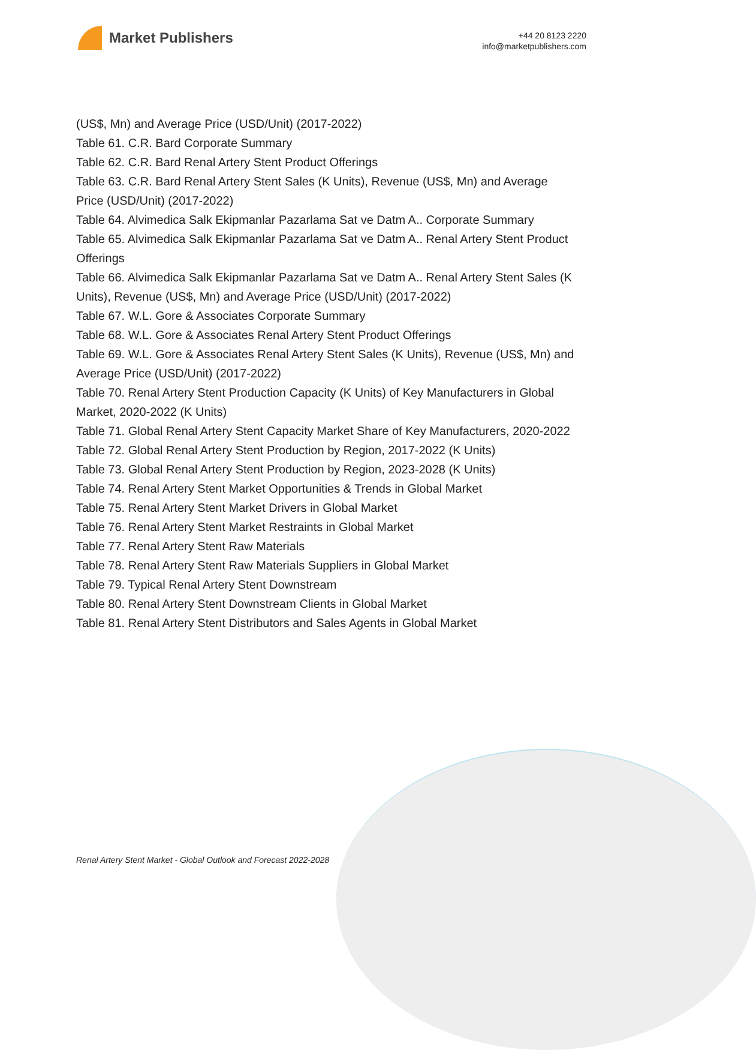Market Publishers
+44 20 8123 2220
info@marketpublishers.com
(US$, Mn) and Average Price (USD/Unit) (2017-2022)
Table 61. C.R. Bard Corporate Summary
Table 62. C.R. Bard Renal Artery Stent Product Offerings
Table 63. C.R. Bard Renal Artery Stent Sales (K Units), Revenue (US$, Mn) and Average Price (USD/Unit) (2017-2022)
Table 64. Alvimedica Salk Ekipmanlar Pazarlama Sat ve Datm A.. Corporate Summary
Table 65. Alvimedica Salk Ekipmanlar Pazarlama Sat ve Datm A.. Renal Artery Stent Product Offerings
Table 66. Alvimedica Salk Ekipmanlar Pazarlama Sat ve Datm A.. Renal Artery Stent Sales (K Units), Revenue (US$, Mn) and Average Price (USD/Unit) (2017-2022)
Table 67. W.L. Gore & Associates Corporate Summary
Table 68. W.L. Gore & Associates Renal Artery Stent Product Offerings
Table 69. W.L. Gore & Associates Renal Artery Stent Sales (K Units), Revenue (US$, Mn) and Average Price (USD/Unit) (2017-2022)
Table 70. Renal Artery Stent Production Capacity (K Units) of Key Manufacturers in Global Market, 2020-2022 (K Units)
Table 71. Global Renal Artery Stent Capacity Market Share of Key Manufacturers, 2020-2022
Table 72. Global Renal Artery Stent Production by Region, 2017-2022 (K Units)
Table 73. Global Renal Artery Stent Production by Region, 2023-2028 (K Units)
Table 74. Renal Artery Stent Market Opportunities & Trends in Global Market
Table 75. Renal Artery Stent Market Drivers in Global Market
Table 76. Renal Artery Stent Market Restraints in Global Market
Table 77. Renal Artery Stent Raw Materials
Table 78. Renal Artery Stent Raw Materials Suppliers in Global Market
Table 79. Typical Renal Artery Stent Downstream
Table 80. Renal Artery Stent Downstream Clients in Global Market
Table 81. Renal Artery Stent Distributors and Sales Agents in Global Market
Renal Artery Stent Market - Global Outlook and Forecast 2022-2028